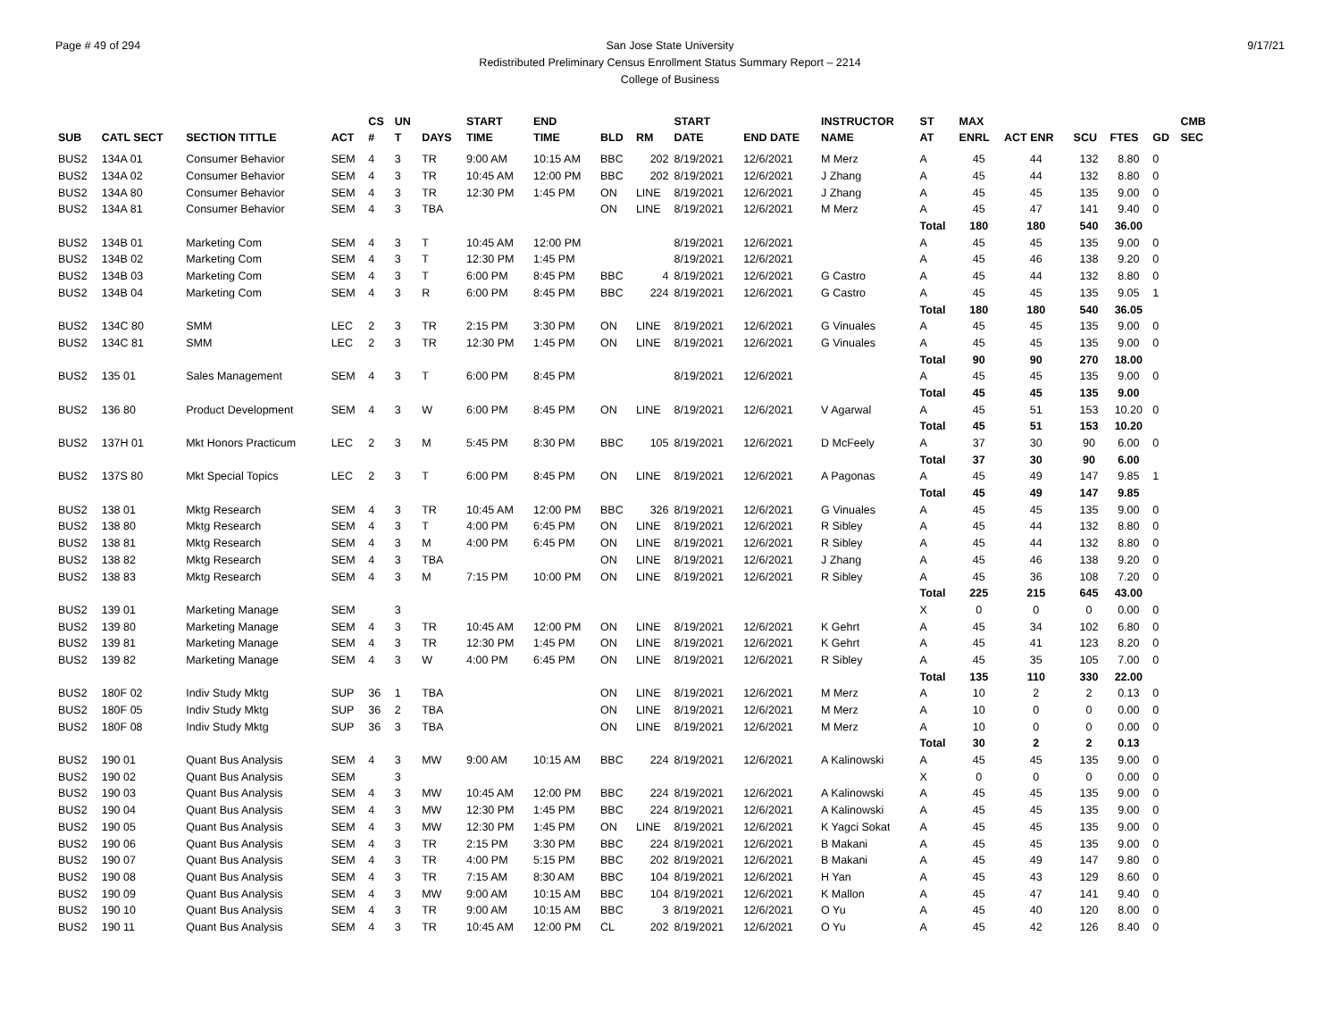Page # 49 of 294 9/17/21 San Jose State University
Redistributed Preliminary Census Enrollment Status Summary Report – 2214
College of Business
| | | | | CS | UN | | START | END | | | START | | INSTRUCTOR | ST | MAX | | | | | CMB |
| --- | --- | --- | --- | --- | --- | --- | --- | --- | --- | --- | --- | --- | --- | --- | --- | --- | --- | --- | --- | --- |
| SUB | CATL SECT | SECTION TITTLE | ACT | # | T | DAYS | TIME | TIME | BLD | RM | DATE | END DATE | NAME | AT | ENRL | ACT ENR | SCU | FTES | GD | SEC |
| BUS2 | 134A 01 | Consumer Behavior | SEM | 4 | 3 | TR | 9:00 AM | 10:15 AM | BBC | 202 | 8/19/2021 | 12/6/2021 | M Merz | A | 45 | 44 | 132 | 8.80 | 0 | |
| BUS2 | 134A 02 | Consumer Behavior | SEM | 4 | 3 | TR | 10:45 AM | 12:00 PM | BBC | 202 | 8/19/2021 | 12/6/2021 | J Zhang | A | 45 | 44 | 132 | 8.80 | 0 | |
| BUS2 | 134A 80 | Consumer Behavior | SEM | 4 | 3 | TR | 12:30 PM | 1:45 PM | ON | LINE | 8/19/2021 | 12/6/2021 | J Zhang | A | 45 | 45 | 135 | 9.00 | 0 | |
| BUS2 | 134A 81 | Consumer Behavior | SEM | 4 | 3 | TBA | | | ON | LINE | 8/19/2021 | 12/6/2021 | M Merz | A | 45 | 47 | 141 | 9.40 | 0 | |
| | | | | | | | | | | | | | | Total | 180 | 180 | 540 | 36.00 | | |
| BUS2 | 134B 01 | Marketing Com | SEM | 4 | 3 | T | 10:45 AM | 12:00 PM | | | 8/19/2021 | 12/6/2021 | | A | 45 | 45 | 135 | 9.00 | 0 | |
| BUS2 | 134B 02 | Marketing Com | SEM | 4 | 3 | T | 12:30 PM | 1:45 PM | | | 8/19/2021 | 12/6/2021 | | A | 45 | 46 | 138 | 9.20 | 0 | |
| BUS2 | 134B 03 | Marketing Com | SEM | 4 | 3 | T | 6:00 PM | 8:45 PM | BBC | 4 | 8/19/2021 | 12/6/2021 | G Castro | A | 45 | 44 | 132 | 8.80 | 0 | |
| BUS2 | 134B 04 | Marketing Com | SEM | 4 | 3 | R | 6:00 PM | 8:45 PM | BBC | 224 | 8/19/2021 | 12/6/2021 | G Castro | A | 45 | 45 | 135 | 9.05 | 1 | |
| | | | | | | | | | | | | | | Total | 180 | 180 | 540 | 36.05 | | |
| BUS2 | 134C 80 | SMM | LEC | 2 | 3 | TR | 2:15 PM | 3:30 PM | ON | LINE | 8/19/2021 | 12/6/2021 | G Vinuales | A | 45 | 45 | 135 | 9.00 | 0 | |
| BUS2 | 134C 81 | SMM | LEC | 2 | 3 | TR | 12:30 PM | 1:45 PM | ON | LINE | 8/19/2021 | 12/6/2021 | G Vinuales | A | 45 | 45 | 135 | 9.00 | 0 | |
| | | | | | | | | | | | | | | Total | 90 | 90 | 270 | 18.00 | | |
| BUS2 | 135 01 | Sales Management | SEM | 4 | 3 | T | 6:00 PM | 8:45 PM | | | 8/19/2021 | 12/6/2021 | | A | 45 | 45 | 135 | 9.00 | 0 | |
| | | | | | | | | | | | | | | Total | 45 | 45 | 135 | 9.00 | | |
| BUS2 | 136 80 | Product Development | SEM | 4 | 3 | W | 6:00 PM | 8:45 PM | ON | LINE | 8/19/2021 | 12/6/2021 | V Agarwal | A | 45 | 51 | 153 | 10.20 | 0 | |
| | | | | | | | | | | | | | | Total | 45 | 51 | 153 | 10.20 | | |
| BUS2 | 137H 01 | Mkt Honors Practicum | LEC | 2 | 3 | M | 5:45 PM | 8:30 PM | BBC | 105 | 8/19/2021 | 12/6/2021 | D McFeely | A | 37 | 30 | 90 | 6.00 | 0 | |
| | | | | | | | | | | | | | | Total | 37 | 30 | 90 | 6.00 | | |
| BUS2 | 137S 80 | Mkt Special Topics | LEC | 2 | 3 | T | 6:00 PM | 8:45 PM | ON | LINE | 8/19/2021 | 12/6/2021 | A Pagonas | A | 45 | 49 | 147 | 9.85 | 1 | |
| | | | | | | | | | | | | | | Total | 45 | 49 | 147 | 9.85 | | |
| BUS2 | 138 01 | Mktg Research | SEM | 4 | 3 | TR | 10:45 AM | 12:00 PM | BBC | 326 | 8/19/2021 | 12/6/2021 | G Vinuales | A | 45 | 45 | 135 | 9.00 | 0 | |
| BUS2 | 138 80 | Mktg Research | SEM | 4 | 3 | T | 4:00 PM | 6:45 PM | ON | LINE | 8/19/2021 | 12/6/2021 | R Sibley | A | 45 | 44 | 132 | 8.80 | 0 | |
| BUS2 | 138 81 | Mktg Research | SEM | 4 | 3 | M | 4:00 PM | 6:45 PM | ON | LINE | 8/19/2021 | 12/6/2021 | R Sibley | A | 45 | 44 | 132 | 8.80 | 0 | |
| BUS2 | 138 82 | Mktg Research | SEM | 4 | 3 | TBA | | | ON | LINE | 8/19/2021 | 12/6/2021 | J Zhang | A | 45 | 46 | 138 | 9.20 | 0 | |
| BUS2 | 138 83 | Mktg Research | SEM | 4 | 3 | M | 7:15 PM | 10:00 PM | ON | LINE | 8/19/2021 | 12/6/2021 | R Sibley | A | 45 | 36 | 108 | 7.20 | 0 | |
| | | | | | | | | | | | | | | Total | 225 | 215 | 645 | 43.00 | | |
| BUS2 | 139 01 | Marketing Manage | SEM | | 3 | | | | | | | | | X | 0 | 0 | 0 | 0.00 | 0 | |
| BUS2 | 139 80 | Marketing Manage | SEM | 4 | 3 | TR | 10:45 AM | 12:00 PM | ON | LINE | 8/19/2021 | 12/6/2021 | K Gehrt | A | 45 | 34 | 102 | 6.80 | 0 | |
| BUS2 | 139 81 | Marketing Manage | SEM | 4 | 3 | TR | 12:30 PM | 1:45 PM | ON | LINE | 8/19/2021 | 12/6/2021 | K Gehrt | A | 45 | 41 | 123 | 8.20 | 0 | |
| BUS2 | 139 82 | Marketing Manage | SEM | 4 | 3 | W | 4:00 PM | 6:45 PM | ON | LINE | 8/19/2021 | 12/6/2021 | R Sibley | A | 45 | 35 | 105 | 7.00 | 0 | |
| | | | | | | | | | | | | | | Total | 135 | 110 | 330 | 22.00 | | |
| BUS2 | 180F 02 | Indiv Study Mktg | SUP | 36 | 1 | TBA | | | ON | LINE | 8/19/2021 | 12/6/2021 | M Merz | A | 10 | 2 | 2 | 0.13 | 0 | |
| BUS2 | 180F 05 | Indiv Study Mktg | SUP | 36 | 2 | TBA | | | ON | LINE | 8/19/2021 | 12/6/2021 | M Merz | A | 10 | 0 | 0 | 0.00 | 0 | |
| BUS2 | 180F 08 | Indiv Study Mktg | SUP | 36 | 3 | TBA | | | ON | LINE | 8/19/2021 | 12/6/2021 | M Merz | A | 10 | 0 | 0 | 0.00 | 0 | |
| | | | | | | | | | | | | | | Total | 30 | 2 | 2 | 0.13 | | |
| BUS2 | 190 01 | Quant Bus Analysis | SEM | 4 | 3 | MW | 9:00 AM | 10:15 AM | BBC | 224 | 8/19/2021 | 12/6/2021 | A Kalinowski | A | 45 | 45 | 135 | 9.00 | 0 | |
| BUS2 | 190 02 | Quant Bus Analysis | SEM | | 3 | | | | | | | | | X | 0 | 0 | 0 | 0.00 | 0 | |
| BUS2 | 190 03 | Quant Bus Analysis | SEM | 4 | 3 | MW | 10:45 AM | 12:00 PM | BBC | 224 | 8/19/2021 | 12/6/2021 | A Kalinowski | A | 45 | 45 | 135 | 9.00 | 0 | |
| BUS2 | 190 04 | Quant Bus Analysis | SEM | 4 | 3 | MW | 12:30 PM | 1:45 PM | BBC | 224 | 8/19/2021 | 12/6/2021 | A Kalinowski | A | 45 | 45 | 135 | 9.00 | 0 | |
| BUS2 | 190 05 | Quant Bus Analysis | SEM | 4 | 3 | MW | 12:30 PM | 1:45 PM | ON | LINE | 8/19/2021 | 12/6/2021 | K Yagci Sokat | A | 45 | 45 | 135 | 9.00 | 0 | |
| BUS2 | 190 06 | Quant Bus Analysis | SEM | 4 | 3 | TR | 2:15 PM | 3:30 PM | BBC | 224 | 8/19/2021 | 12/6/2021 | B Makani | A | 45 | 45 | 135 | 9.00 | 0 | |
| BUS2 | 190 07 | Quant Bus Analysis | SEM | 4 | 3 | TR | 4:00 PM | 5:15 PM | BBC | 202 | 8/19/2021 | 12/6/2021 | B Makani | A | 45 | 49 | 147 | 9.80 | 0 | |
| BUS2 | 190 08 | Quant Bus Analysis | SEM | 4 | 3 | TR | 7:15 AM | 8:30 AM | BBC | 104 | 8/19/2021 | 12/6/2021 | H Yan | A | 45 | 43 | 129 | 8.60 | 0 | |
| BUS2 | 190 09 | Quant Bus Analysis | SEM | 4 | 3 | MW | 9:00 AM | 10:15 AM | BBC | 104 | 8/19/2021 | 12/6/2021 | K Mallon | A | 45 | 47 | 141 | 9.40 | 0 | |
| BUS2 | 190 10 | Quant Bus Analysis | SEM | 4 | 3 | TR | 9:00 AM | 10:15 AM | BBC | 3 | 8/19/2021 | 12/6/2021 | O Yu | A | 45 | 40 | 120 | 8.00 | 0 | |
| BUS2 | 190 11 | Quant Bus Analysis | SEM | 4 | 3 | TR | 10:45 AM | 12:00 PM | CL | 202 | 8/19/2021 | 12/6/2021 | O Yu | A | 45 | 42 | 126 | 8.40 | 0 | |